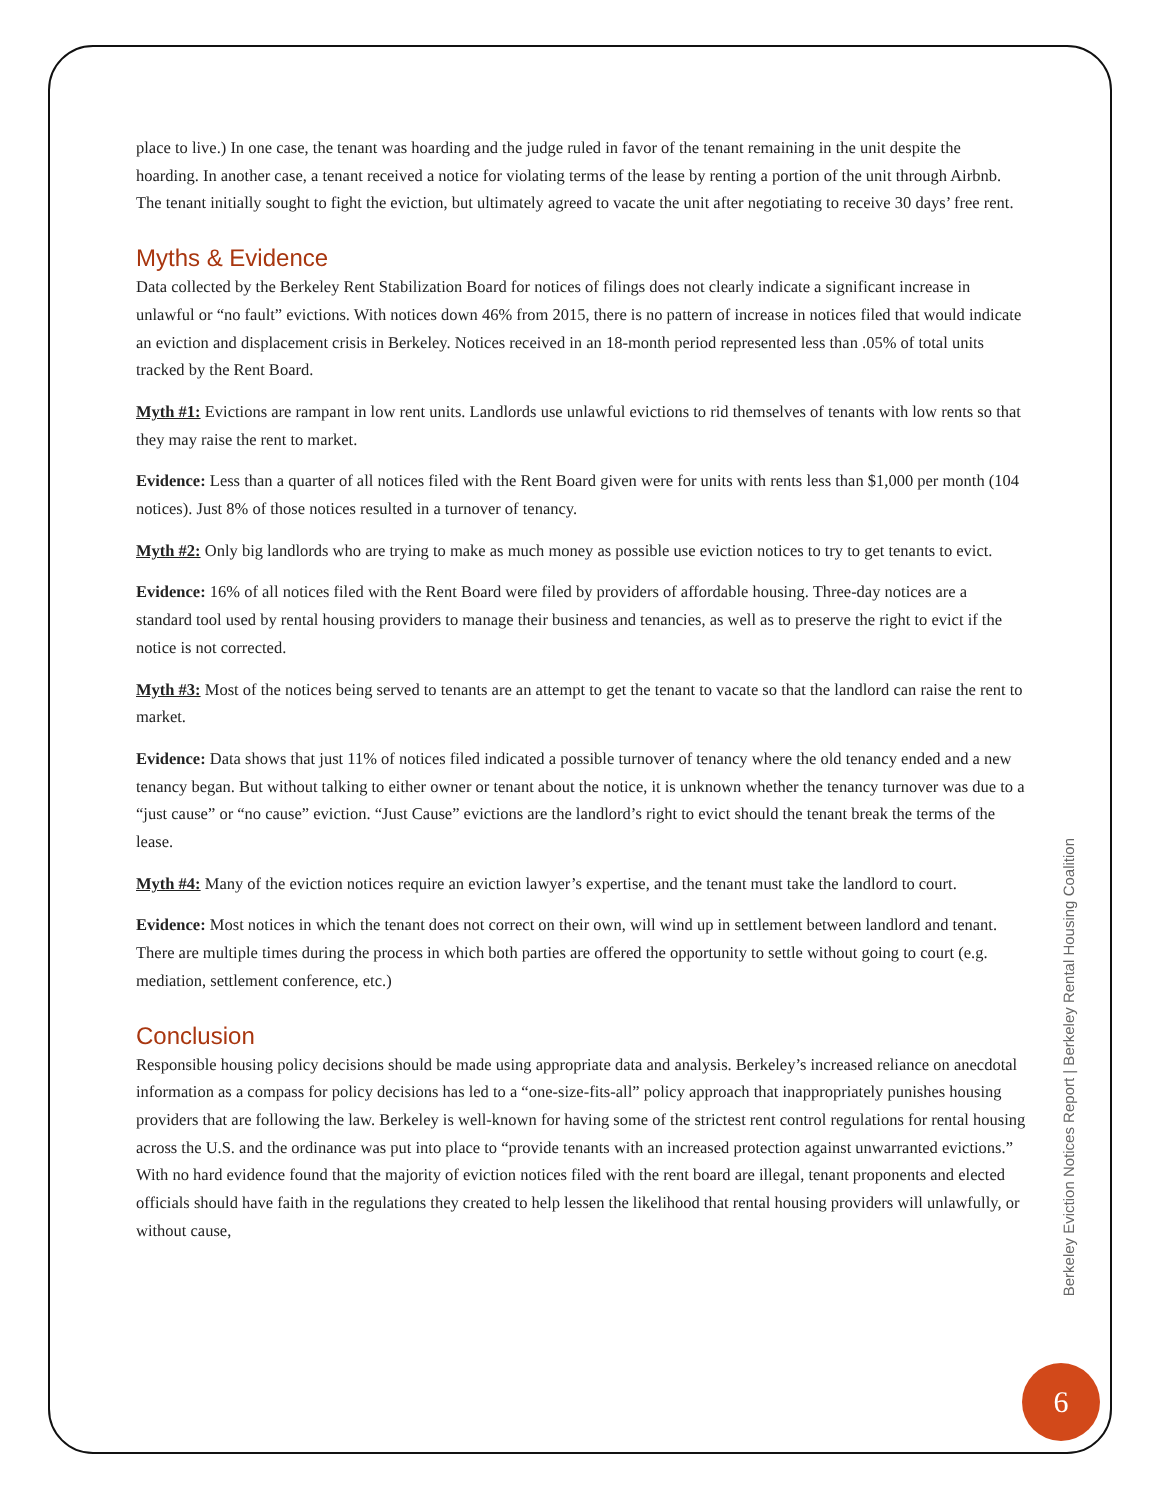place to live.) In one case, the tenant was hoarding and the judge ruled in favor of the tenant remaining in the unit despite the hoarding. In another case, a tenant received a notice for violating terms of the lease by renting a portion of the unit through Airbnb. The tenant initially sought to fight the eviction, but ultimately agreed to vacate the unit after negotiating to receive 30 days’ free rent.
Myths & Evidence
Data collected by the Berkeley Rent Stabilization Board for notices of filings does not clearly indicate a significant increase in unlawful or “no fault” evictions. With notices down 46% from 2015, there is no pattern of increase in notices filed that would indicate an eviction and displacement crisis in Berkeley. Notices received in an 18-month period represented less than .05% of total units tracked by the Rent Board.
Myth #1: Evictions are rampant in low rent units. Landlords use unlawful evictions to rid themselves of tenants with low rents so that they may raise the rent to market.
Evidence: Less than a quarter of all notices filed with the Rent Board given were for units with rents less than $1,000 per month (104 notices). Just 8% of those notices resulted in a turnover of tenancy.
Myth #2: Only big landlords who are trying to make as much money as possible use eviction notices to try to get tenants to evict.
Evidence: 16% of all notices filed with the Rent Board were filed by providers of affordable housing. Three-day notices are a standard tool used by rental housing providers to manage their business and tenancies, as well as to preserve the right to evict if the notice is not corrected.
Myth #3: Most of the notices being served to tenants are an attempt to get the tenant to vacate so that the landlord can raise the rent to market.
Evidence: Data shows that just 11% of notices filed indicated a possible turnover of tenancy where the old tenancy ended and a new tenancy began. But without talking to either owner or tenant about the notice, it is unknown whether the tenancy turnover was due to a “just cause” or “no cause” eviction. “Just Cause” evictions are the landlord’s right to evict should the tenant break the terms of the lease.
Myth #4: Many of the eviction notices require an eviction lawyer’s expertise, and the tenant must take the landlord to court.
Evidence: Most notices in which the tenant does not correct on their own, will wind up in settlement between landlord and tenant. There are multiple times during the process in which both parties are offered the opportunity to settle without going to court (e.g. mediation, settlement conference, etc.)
Conclusion
Responsible housing policy decisions should be made using appropriate data and analysis. Berkeley’s increased reliance on anecdotal information as a compass for policy decisions has led to a “one-size-fits-all” policy approach that inappropriately punishes housing providers that are following the law. Berkeley is well-known for having some of the strictest rent control regulations for rental housing across the U.S. and the ordinance was put into place to “provide tenants with an increased protection against unwarranted evictions.” With no hard evidence found that the majority of eviction notices filed with the rent board are illegal, tenant proponents and elected officials should have faith in the regulations they created to help lessen the likelihood that rental housing providers will unlawfully, or without cause,
Berkeley Eviction Notices Report | Berkeley Rental Housing Coalition
6